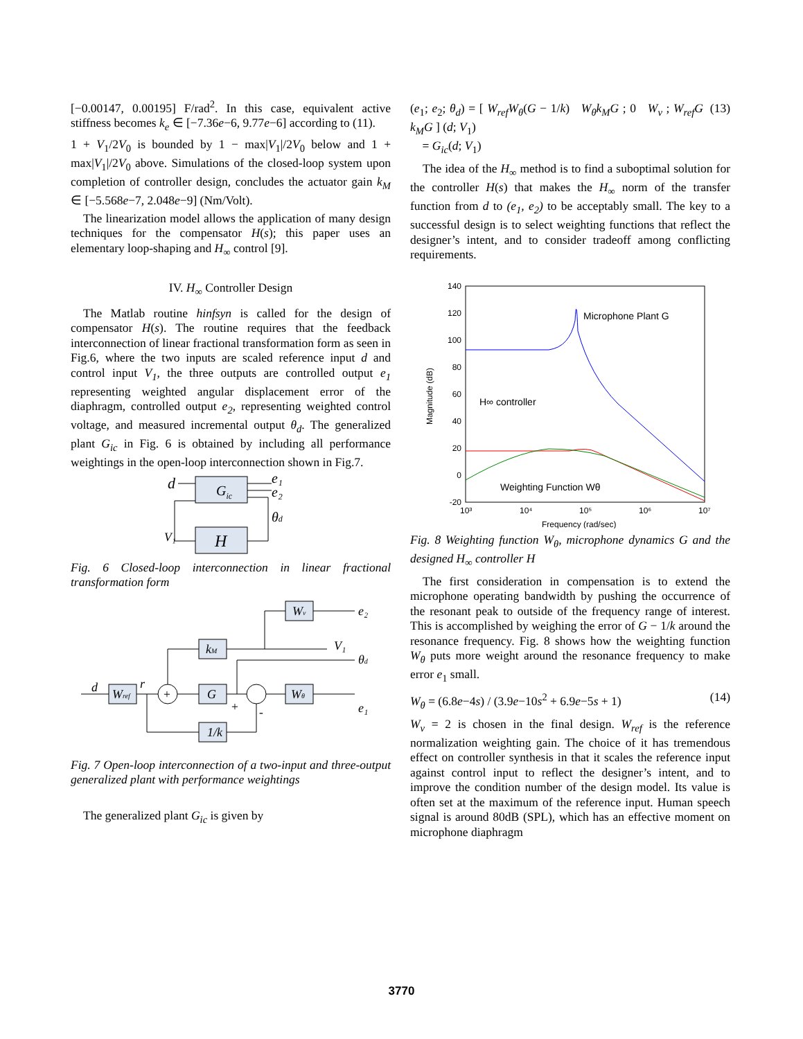[−0.00147, 0.00195] F/rad<sup>2</sup>. In this case, equivalent active stiffness becomes k<sub>e</sub> ∈ [−7.36e−6, 9.77e−6] according to (11).
1 + V<sub>1</sub>/2V<sub>0</sub> is bounded by 1 − max|V<sub>1</sub>|/2V<sub>0</sub> below and 1 + max|V<sub>1</sub>|/2V<sub>0</sub> above. Simulations of the closed-loop system upon completion of controller design, concludes the actuator gain k<sub>M</sub> ∈ [−5.568e−7, 2.048e−9] (Nm/Volt).
The linearization model allows the application of many design techniques for the compensator H(s); this paper uses an elementary loop-shaping and H<sub>∞</sub> control [9].
IV. H<sub>∞</sub> Controller Design
The Matlab routine hinfsyn is called for the design of compensator H(s). The routine requires that the feedback interconnection of linear fractional transformation form as seen in Fig.6, where the two inputs are scaled reference input d and control input V<sub>1</sub>, the three outputs are controlled output e<sub>1</sub> representing weighted angular displacement error of the diaphragm, controlled output e<sub>2</sub>, representing weighted control voltage, and measured incremental output θ<sub>d</sub>. The generalized plant G<sub>ic</sub> in Fig. 6 is obtained by including all performance weightings in the open-loop interconnection shown in Fig.7.
Gic
H
d
e₁
e₂
θd
V₁
Fig. 6 Closed-loop interconnection in linear fractional transformation form
Wv
kM
Wref
G
Wθ
1/k
e₂
V₁
θd
e₁
d
r
+
+
-
Fig. 7 Open-loop interconnection of a two-input and three-output generalized plant with performance weightings
The generalized plant G<sub>ic</sub> is given by
(e<sub>1</sub>; e<sub>2</sub>; θ<sub>d</sub>) = [ W<sub>ref</sub>W<sub>θ</sub>(G − 1/k) W<sub>θ</sub>k<sub>M</sub>G ; 0 W<sub>v</sub> ; W<sub>ref</sub>G k<sub>M</sub>G ] (d; V<sub>1</sub>)
= G<sub>ic</sub>(d; V<sub>1</sub>)
(13)
The idea of the H<sub>∞</sub> method is to find a suboptimal solution for the controller H(s) that makes the H<sub>∞</sub> norm of the transfer function from d to (e<sub>1</sub>, e<sub>2</sub>) to be acceptably small. The key to a successful design is to select weighting functions that reflect the designer’s intent, and to consider tradeoff among conflicting requirements.
140
120
100
80
60
40
20
0
-20
10³
10⁴
10⁵
10⁶
10⁷
Frequency (rad/sec)
Magnitude (dB)
Microphone Plant G
H∞ controller
Weighting Function Wθ
Fig. 8 Weighting function W<sub>θ</sub>, microphone dynamics G and the designed H<sub>∞</sub> controller H
The first consideration in compensation is to extend the microphone operating bandwidth by pushing the occurrence of the resonant peak to outside of the frequency range of interest. This is accomplished by weighing the error of G − 1/k around the resonance frequency. Fig. 8 shows how the weighting function W<sub>θ</sub> puts more weight around the resonance frequency to make error e<sub>1</sub> small.
W<sub>θ</sub> = (6.8e−4s) / (3.9e−10s<sup>2</sup> + 6.9e−5s + 1)
(14)
W<sub>v</sub> = 2 is chosen in the final design. W<sub>ref</sub> is the reference normalization weighting gain. The choice of it has tremendous effect on controller synthesis in that it scales the reference input against control input to reflect the designer’s intent, and to improve the condition number of the design model. Its value is often set at the maximum of the reference input. Human speech signal is around 80dB (SPL), which has an effective moment on microphone diaphragm
3770